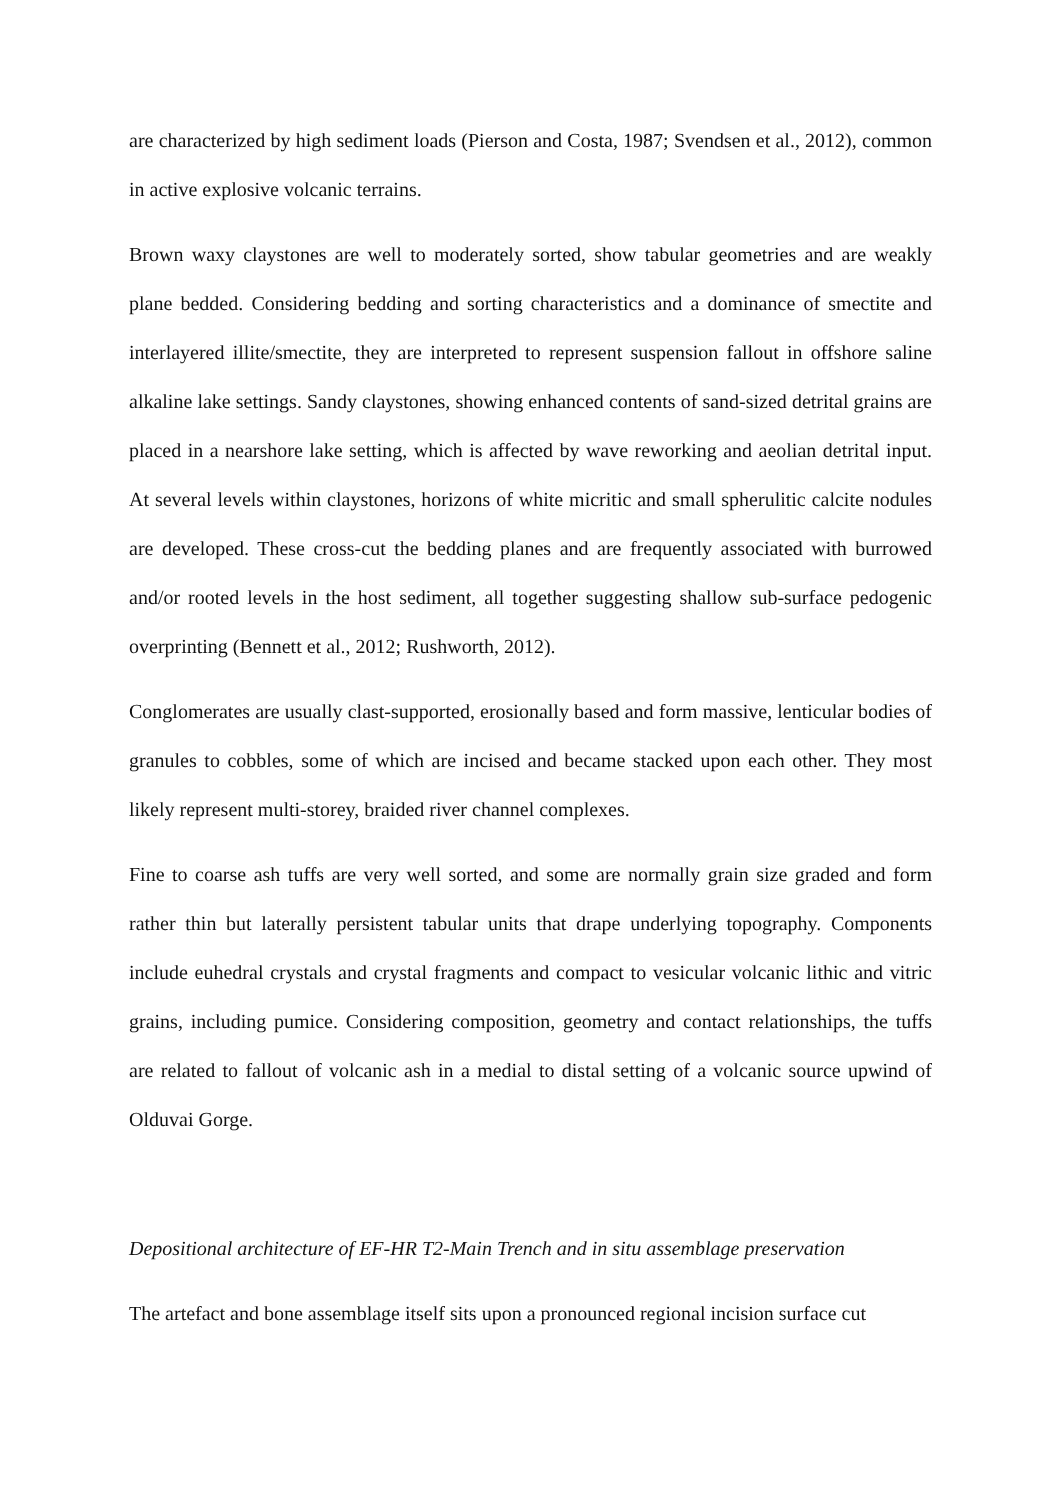are characterized by high sediment loads (Pierson and Costa, 1987; Svendsen et al., 2012), common in active explosive volcanic terrains.
Brown waxy claystones are well to moderately sorted, show tabular geometries and are weakly plane bedded. Considering bedding and sorting characteristics and a dominance of smectite and interlayered illite/smectite, they are interpreted to represent suspension fallout in offshore saline alkaline lake settings. Sandy claystones, showing enhanced contents of sand-sized detrital grains are placed in a nearshore lake setting, which is affected by wave reworking and aeolian detrital input. At several levels within claystones, horizons of white micritic and small spherulitic calcite nodules are developed. These cross-cut the bedding planes and are frequently associated with burrowed and/or rooted levels in the host sediment, all together suggesting shallow sub-surface pedogenic overprinting (Bennett et al., 2012; Rushworth, 2012).
Conglomerates are usually clast-supported, erosionally based and form massive, lenticular bodies of granules to cobbles, some of which are incised and became stacked upon each other. They most likely represent multi-storey, braided river channel complexes.
Fine to coarse ash tuffs are very well sorted, and some are normally grain size graded and form rather thin but laterally persistent tabular units that drape underlying topography. Components include euhedral crystals and crystal fragments and compact to vesicular volcanic lithic and vitric grains, including pumice. Considering composition, geometry and contact relationships, the tuffs are related to fallout of volcanic ash in a medial to distal setting of a volcanic source upwind of Olduvai Gorge.
Depositional architecture of EF-HR T2-Main Trench and in situ assemblage preservation
The artefact and bone assemblage itself sits upon a pronounced regional incision surface cut